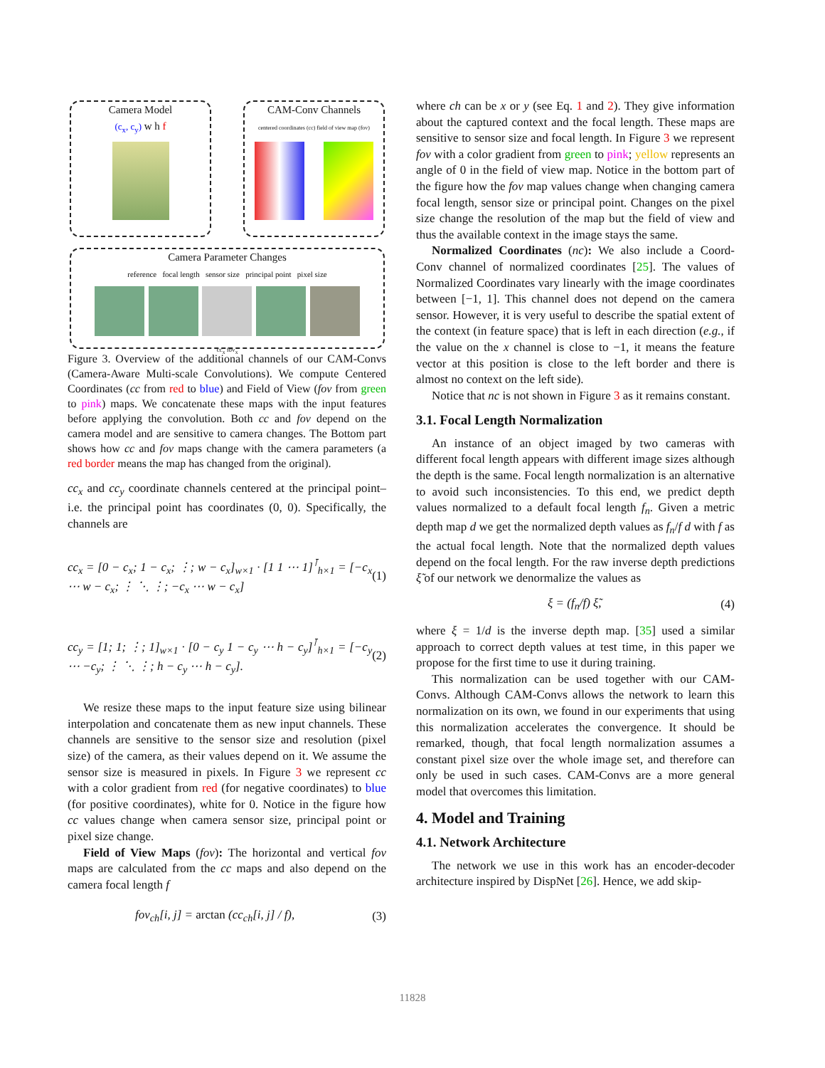Camera Model
(c<sub>x</sub>, c<sub>y</sub>) w h f
CAM-Conv Channels
centered coordinates (cc) field of view map (fov)
Camera Parameter Changes
reference focal length sensor size principal point pixel size
cc<sub>x</sub> fov<sub>x</sub>
Figure 3. Overview of the additional channels of our CAM-Convs (Camera-Aware Multi-scale Convolutions). We compute Centered Coordinates (cc from red to blue) and Field of View (fov from green to pink) maps. We concatenate these maps with the input features before applying the convolution. Both cc and fov depend on the camera model and are sensitive to camera changes. The Bottom part shows how cc and fov maps change with the camera parameters (a red border means the map has changed from the original).
cc<sub>x</sub> and cc<sub>y</sub> coordinate channels centered at the principal point–i.e. the principal point has coordinates (0, 0). Specifically, the channels are
cc<sub>x</sub> = [0 − c<sub>x</sub>; 1 − c<sub>x</sub>; ⋮; w − c<sub>x</sub>]<sub>w×1</sub> · [1 1 ⋯ 1]<sup>⊺</sup><sub>h×1</sub> = [−c<sub>x</sub> ⋯ w − c<sub>x</sub>; ⋮ ⋱ ⋮; −c<sub>x</sub> ⋯ w − c<sub>x</sub>] (1)
cc<sub>y</sub> = [1; 1; ⋮; 1]<sub>w×1</sub> · [0 − c<sub>y</sub> 1 − c<sub>y</sub> ⋯ h − c<sub>y</sub>]<sup>⊺</sup><sub>h×1</sub> = [−c<sub>y</sub> ⋯ −c<sub>y</sub>; ⋮ ⋱ ⋮; h − c<sub>y</sub> ⋯ h − c<sub>y</sub>]. (2)
We resize these maps to the input feature size using bilinear interpolation and concatenate them as new input channels. These channels are sensitive to the sensor size and resolution (pixel size) of the camera, as their values depend on it. We assume the sensor size is measured in pixels. In Figure 3 we represent cc with a color gradient from red (for negative coordinates) to blue (for positive coordinates), white for 0. Notice in the figure how cc values change when camera sensor size, principal point or pixel size change.
Field of View Maps (fov): The horizontal and vertical fov maps are calculated from the cc maps and also depend on the camera focal length f
fov<sub>ch</sub>[i, j] = arctan (cc<sub>ch</sub>[i, j] / f), (3)
where ch can be x or y (see Eq. 1 and 2). They give information about the captured context and the focal length. These maps are sensitive to sensor size and focal length. In Figure 3 we represent fov with a color gradient from green to pink; yellow represents an angle of 0 in the field of view map. Notice in the bottom part of the figure how the fov map values change when changing camera focal length, sensor size or principal point. Changes on the pixel size change the resolution of the map but the field of view and thus the available context in the image stays the same.
Normalized Coordinates (nc): We also include a Coord-Conv channel of normalized coordinates [25]. The values of Normalized Coordinates vary linearly with the image coordinates between [−1, 1]. This channel does not depend on the camera sensor. However, it is very useful to describe the spatial extent of the context (in feature space) that is left in each direction (e.g., if the value on the x channel is close to −1, it means the feature vector at this position is close to the left border and there is almost no context on the left side).
Notice that nc is not shown in Figure 3 as it remains constant.
3.1. Focal Length Normalization
An instance of an object imaged by two cameras with different focal length appears with different image sizes although the depth is the same. Focal length normalization is an alternative to avoid such inconsistencies. To this end, we predict depth values normalized to a default focal length f<sub>n</sub>. Given a metric depth map d we get the normalized depth values as f<sub>n</sub>/f d with f as the actual focal length. Note that the normalized depth values depend on the focal length. For the raw inverse depth predictions ξ̃ of our network we denormalize the values as
ξ = (f<sub>n</sub>/f) ξ̃, (4)
where ξ = 1/d is the inverse depth map. [35] used a similar approach to correct depth values at test time, in this paper we propose for the first time to use it during training.
This normalization can be used together with our CAM-Convs. Although CAM-Convs allows the network to learn this normalization on its own, we found in our experiments that using this normalization accelerates the convergence. It should be remarked, though, that focal length normalization assumes a constant pixel size over the whole image set, and therefore can only be used in such cases. CAM-Convs are a more general model that overcomes this limitation.
4. Model and Training
4.1. Network Architecture
The network we use in this work has an encoder-decoder architecture inspired by DispNet [26]. Hence, we add skip-
11828